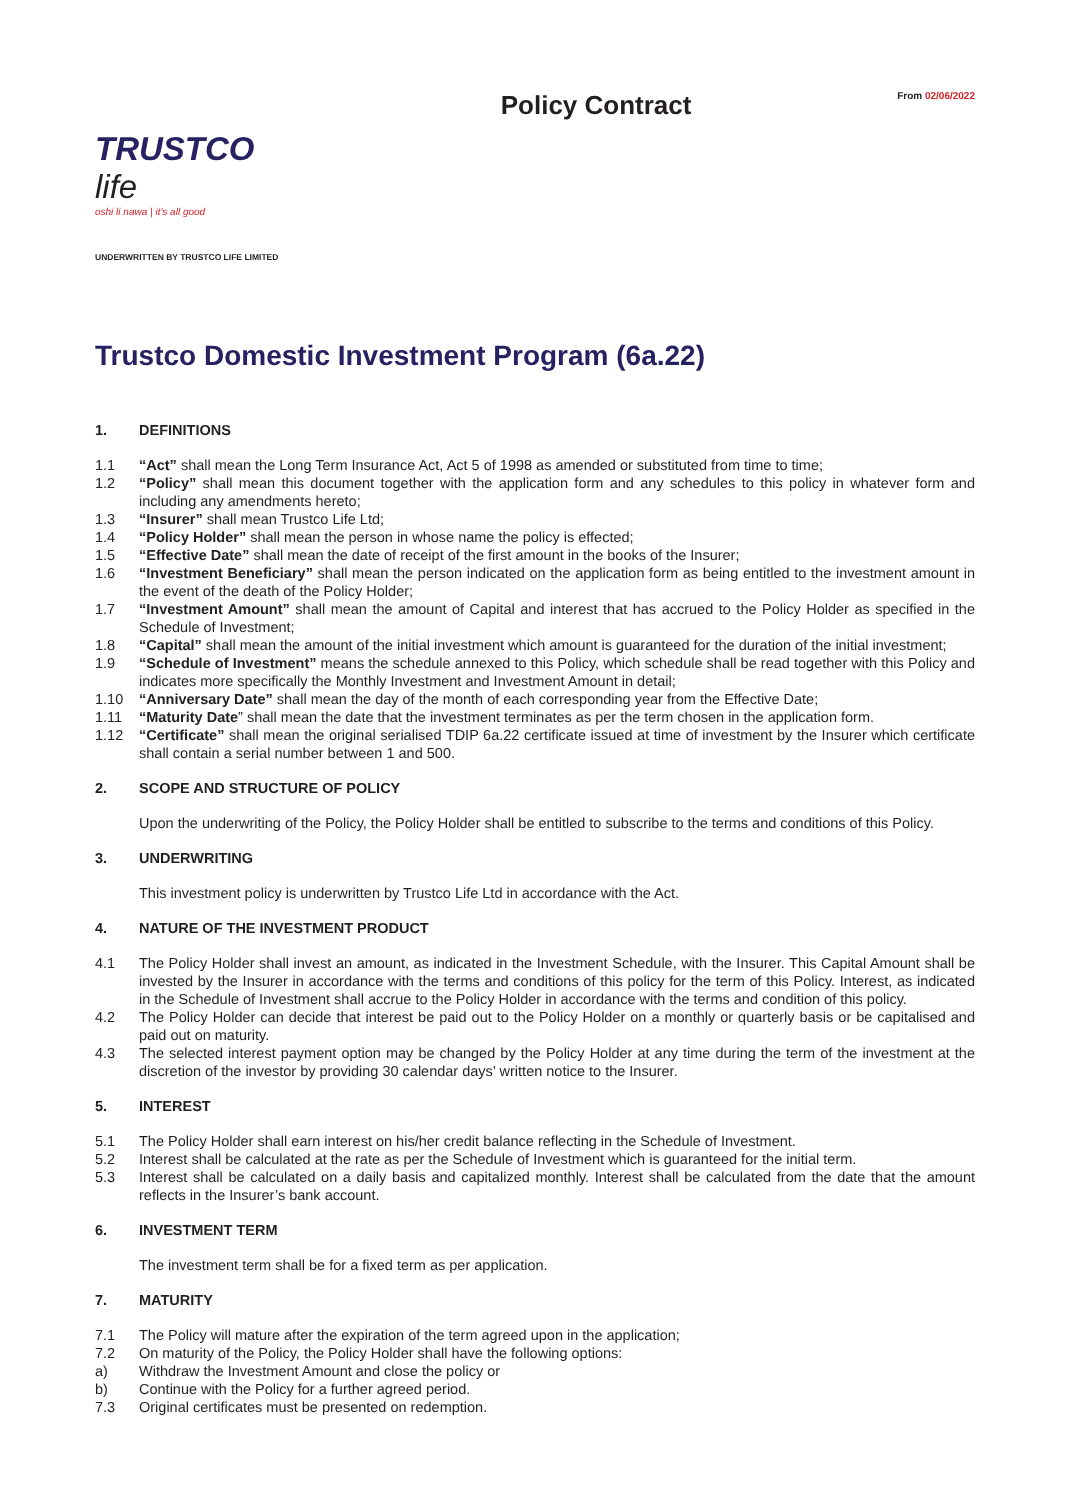TRUSTCO life
oshi li nawa | it's all good
UNDERWRITTEN BY TRUSTCO LIFE LIMITED
Policy Contract
From 02/06/2022
Trustco Domestic Investment Program (6a.22)
1. DEFINITIONS
1.1 “Act” shall mean the Long Term Insurance Act, Act 5 of 1998 as amended or substituted from time to time;
1.2 “Policy” shall mean this document together with the application form and any schedules to this policy in whatever form and including any amendments hereto;
1.3 “Insurer” shall mean Trustco Life Ltd;
1.4 “Policy Holder” shall mean the person in whose name the policy is effected;
1.5 “Effective Date” shall mean the date of receipt of the first amount in the books of the Insurer;
1.6 “Investment Beneficiary” shall mean the person indicated on the application form as being entitled to the investment amount in the event of the death of the Policy Holder;
1.7 “Investment Amount” shall mean the amount of Capital and interest that has accrued to the Policy Holder as specified in the Schedule of Investment;
1.8 “Capital” shall mean the amount of the initial investment which amount is guaranteed for the duration of the initial investment;
1.9 “Schedule of Investment” means the schedule annexed to this Policy, which schedule shall be read together with this Policy and indicates more specifically the Monthly Investment and Investment Amount in detail;
1.10 “Anniversary Date” shall mean the day of the month of each corresponding year from the Effective Date;
1.11 “Maturity Date” shall mean the date that the investment terminates as per the term chosen in the application form.
1.12 “Certificate” shall mean the original serialised TDIP 6a.22 certificate issued at time of investment by the Insurer which certificate shall contain a serial number between 1 and 500.
2. SCOPE AND STRUCTURE OF POLICY
Upon the underwriting of the Policy, the Policy Holder shall be entitled to subscribe to the terms and conditions of this Policy.
3. UNDERWRITING
This investment policy is underwritten by Trustco Life Ltd in accordance with the Act.
4. NATURE OF THE INVESTMENT PRODUCT
4.1 The Policy Holder shall invest an amount, as indicated in the Investment Schedule, with the Insurer. This Capital Amount shall be invested by the Insurer in accordance with the terms and conditions of this policy for the term of this Policy. Interest, as indicated in the Schedule of Investment shall accrue to the Policy Holder in accordance with the terms and condition of this policy.
4.2 The Policy Holder can decide that interest be paid out to the Policy Holder on a monthly or quarterly basis or be capitalised and paid out on maturity.
4.3 The selected interest payment option may be changed by the Policy Holder at any time during the term of the investment at the discretion of the investor by providing 30 calendar days’ written notice to the Insurer.
5. INTEREST
5.1 The Policy Holder shall earn interest on his/her credit balance reflecting in the Schedule of Investment.
5.2 Interest shall be calculated at the rate as per the Schedule of Investment which is guaranteed for the initial term.
5.3 Interest shall be calculated on a daily basis and capitalized monthly. Interest shall be calculated from the date that the amount reflects in the Insurer’s bank account.
6. INVESTMENT TERM
The investment term shall be for a fixed term as per application.
7. MATURITY
7.1 The Policy will mature after the expiration of the term agreed upon in the application;
7.2 On maturity of the Policy, the Policy Holder shall have the following options:
a) Withdraw the Investment Amount and close the policy or
b) Continue with the Policy for a further agreed period.
7.3 Original certificates must be presented on redemption.